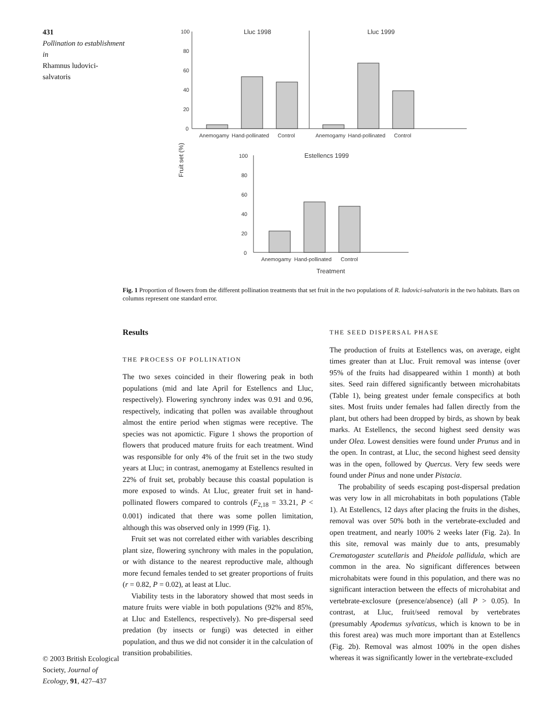431
Pollination to establishment in
Rhamnus ludovici-salvatoris
© 2003 British Ecological Society, Journal of Ecology, 91, 427–437
100
80
60
40
20
0
Lluc 1998
Lluc 1999
Anemogamy
Hand-pollinated
Control
Anemogamy
Hand-pollinated
Control
Fruit set (%)
100
80
60
40
20
0
Estellencs 1999
Anemogamy
Hand-pollinated
Control
Treatment
Fig. 1 Proportion of flowers from the different pollination treatments that set fruit in the two populations of R. ludovici-salvatoris in the two habitats. Bars on columns represent one standard error.
Results
THE PROCESS OF POLLINATION
The two sexes coincided in their flowering peak in both populations (mid and late April for Estellencs and Lluc, respectively). Flowering synchrony index was 0.91 and 0.96, respectively, indicating that pollen was available throughout almost the entire period when stigmas were receptive. The species was not apomictic. Figure 1 shows the proportion of flowers that produced mature fruits for each treatment. Wind was responsible for only 4% of the fruit set in the two study years at Lluc; in contrast, anemogamy at Estellencs resulted in 22% of fruit set, probably because this coastal population is more exposed to winds. At Lluc, greater fruit set in hand-pollinated flowers compared to controls (F<sub>2,18</sub> = 33.21, P < 0.001) indicated that there was some pollen limitation, although this was observed only in 1999 (Fig. 1).
Fruit set was not correlated either with variables describing plant size, flowering synchrony with males in the population, or with distance to the nearest reproductive male, although more fecund females tended to set greater proportions of fruits (r = 0.82, P = 0.02), at least at Lluc.
Viability tests in the laboratory showed that most seeds in mature fruits were viable in both populations (92% and 85%, at Lluc and Estellencs, respectively). No pre-dispersal seed predation (by insects or fungi) was detected in either population, and thus we did not consider it in the calculation of transition probabilities.
THE SEED DISPERSAL PHASE
The production of fruits at Estellencs was, on average, eight times greater than at Lluc. Fruit removal was intense (over 95% of the fruits had disappeared within 1 month) at both sites. Seed rain differed significantly between microhabitats (Table 1), being greatest under female conspecifics at both sites. Most fruits under females had fallen directly from the plant, but others had been dropped by birds, as shown by beak marks. At Estellencs, the second highest seed density was under Olea. Lowest densities were found under Prunus and in the open. In contrast, at Lluc, the second highest seed density was in the open, followed by Quercus. Very few seeds were found under Pinus and none under Pistacia.
The probability of seeds escaping post-dispersal predation was very low in all microhabitats in both populations (Table 1). At Estellencs, 12 days after placing the fruits in the dishes, removal was over 50% both in the vertebrate-excluded and open treatment, and nearly 100% 2 weeks later (Fig. 2a). In this site, removal was mainly due to ants, presumably Crematogaster scutellaris and Pheidole pallidula, which are common in the area. No significant differences between microhabitats were found in this population, and there was no significant interaction between the effects of microhabitat and vertebrate-exclosure (presence/absence) (all P > 0.05). In contrast, at Lluc, fruit/seed removal by vertebrates (presumably Apodemus sylvaticus, which is known to be in this forest area) was much more important than at Estellencs (Fig. 2b). Removal was almost 100% in the open dishes whereas it was significantly lower in the vertebrate-excluded